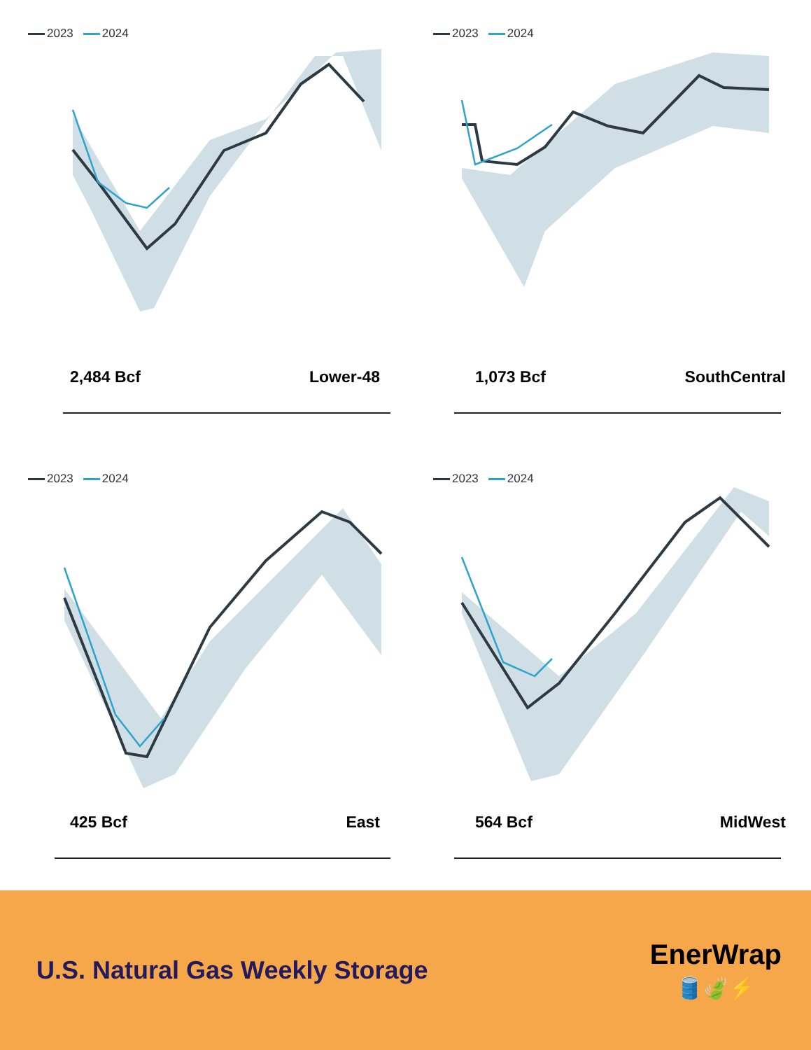2023 2024
2,484 Bcf Lower-48
2023 2024
1,073 Bcf SouthCentral
2023 2024
425 Bcf East
2023 2024
564 Bcf MidWest
U.S. Natural Gas Weekly Storage
EnerWrap
🛢️🍃⚡